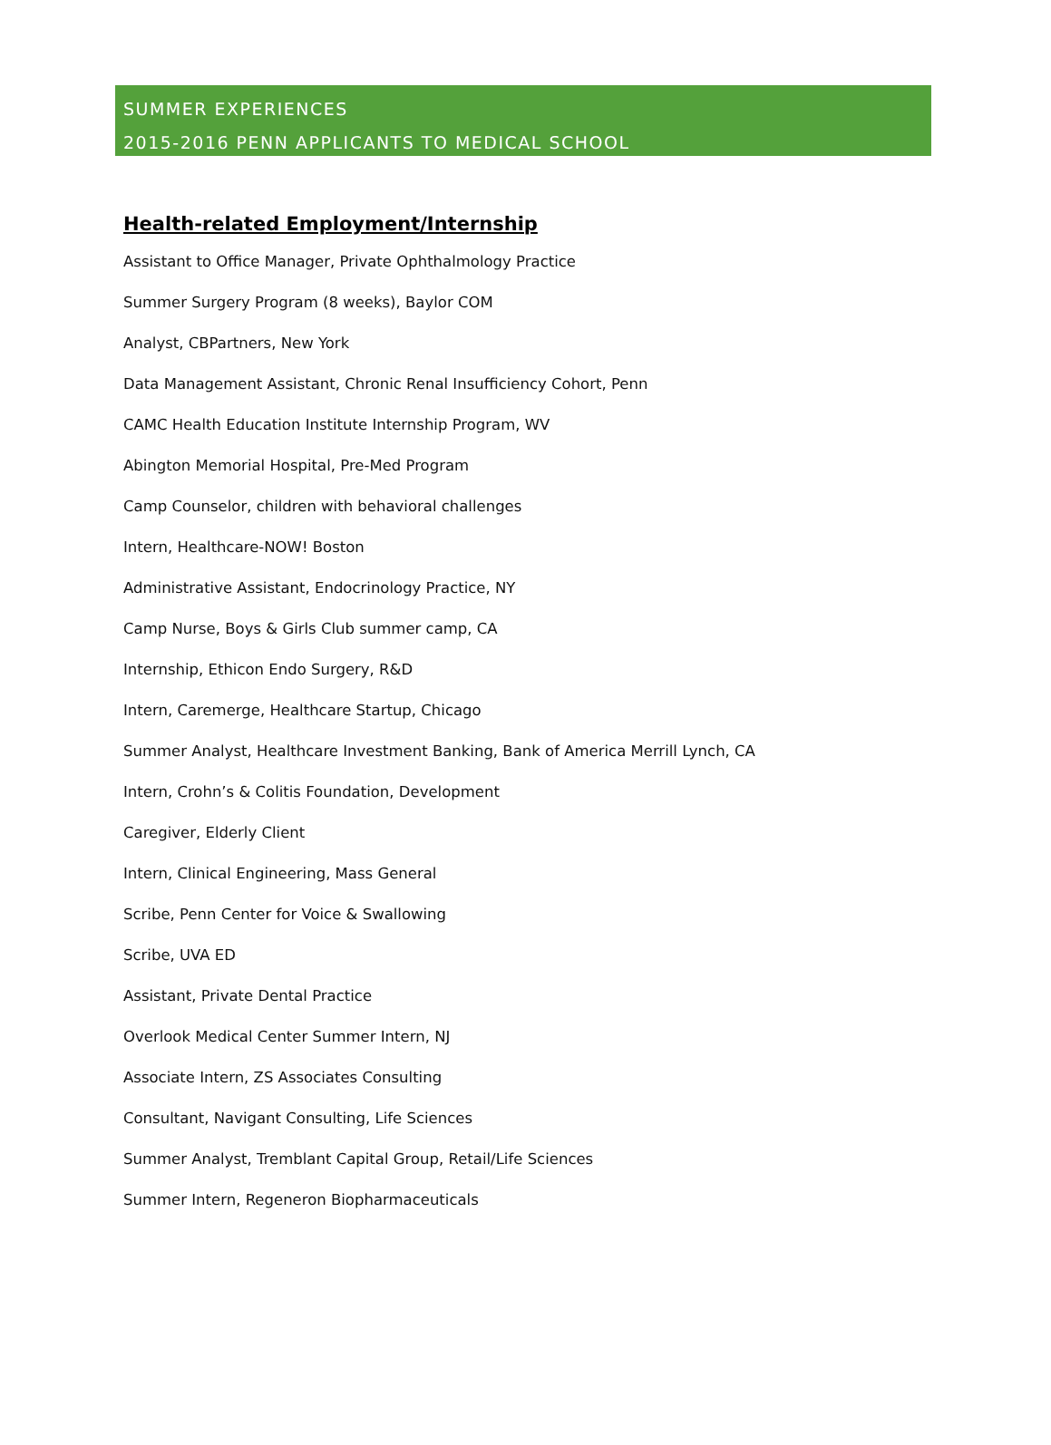SUMMER EXPERIENCES
2015-2016 PENN APPLICANTS TO MEDICAL SCHOOL
Health-related Employment/Internship
Assistant to Office Manager, Private Ophthalmology Practice
Summer Surgery Program (8 weeks), Baylor COM
Analyst, CBPartners, New York
Data Management Assistant, Chronic Renal Insufficiency Cohort, Penn
CAMC Health Education Institute Internship Program, WV
Abington Memorial Hospital, Pre-Med Program
Camp Counselor, children with behavioral challenges
Intern, Healthcare-NOW! Boston
Administrative Assistant, Endocrinology Practice, NY
Camp Nurse, Boys & Girls Club summer camp, CA
Internship, Ethicon Endo Surgery, R&D
Intern, Caremerge, Healthcare Startup, Chicago
Summer Analyst, Healthcare Investment Banking, Bank of America Merrill Lynch, CA
Intern, Crohn’s & Colitis Foundation, Development
Caregiver, Elderly Client
Intern, Clinical Engineering, Mass General
Scribe, Penn Center for Voice & Swallowing
Scribe, UVA ED
Assistant, Private Dental Practice
Overlook Medical Center Summer Intern, NJ
Associate Intern, ZS Associates Consulting
Consultant, Navigant Consulting, Life Sciences
Summer Analyst, Tremblant Capital Group, Retail/Life Sciences
Summer Intern, Regeneron Biopharmaceuticals